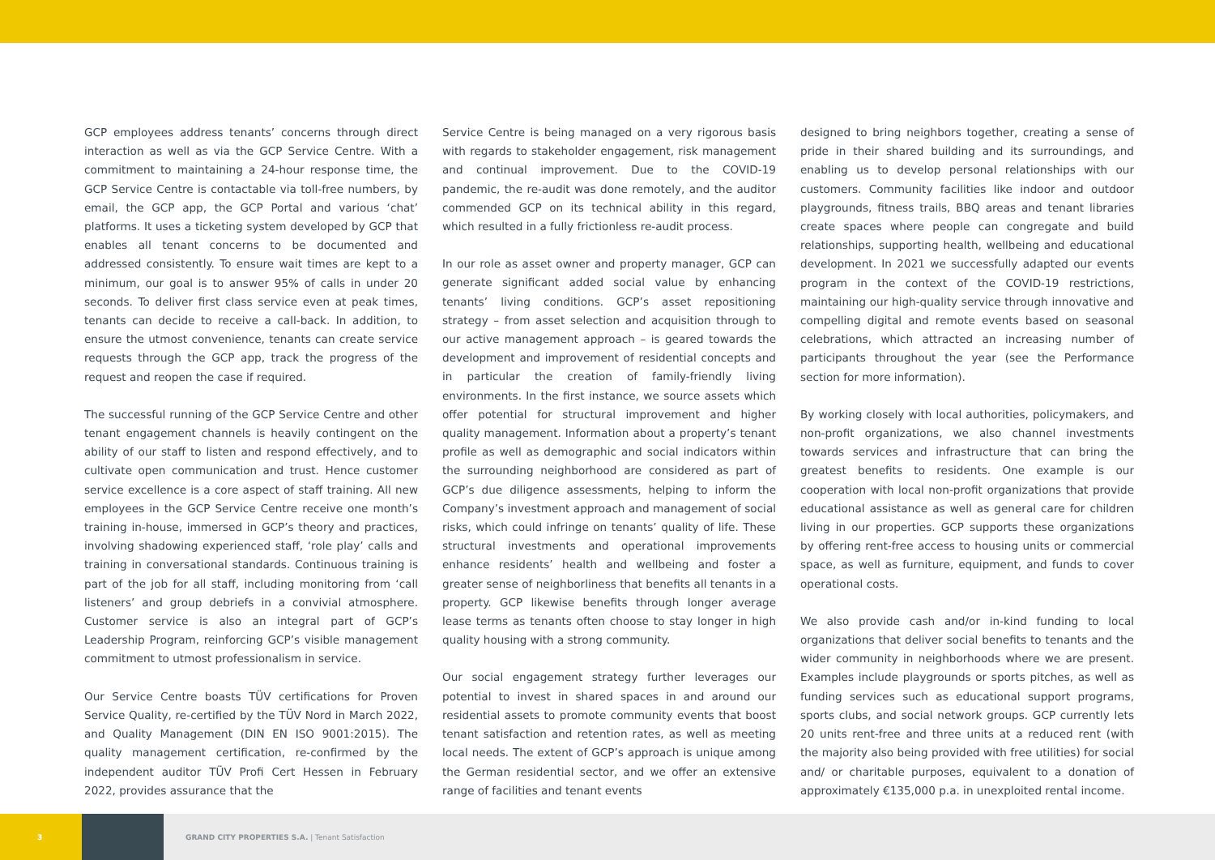GCP employees address tenants’ concerns through direct interaction as well as via the GCP Service Centre. With a commitment to maintaining a 24-hour response time, the GCP Service Centre is contactable via toll-free numbers, by email, the GCP app, the GCP Portal and various ‘chat’ platforms. It uses a ticketing system developed by GCP that enables all tenant concerns to be documented and addressed consistently. To ensure wait times are kept to a minimum, our goal is to answer 95% of calls in under 20 seconds. To deliver first class service even at peak times, tenants can decide to receive a call-back. In addition, to ensure the utmost convenience, tenants can create service requests through the GCP app, track the progress of the request and reopen the case if required.
The successful running of the GCP Service Centre and other tenant engagement channels is heavily contingent on the ability of our staff to listen and respond effectively, and to cultivate open communication and trust. Hence customer service excellence is a core aspect of staff training. All new employees in the GCP Service Centre receive one month’s training in-house, immersed in GCP’s theory and practices, involving shadowing experienced staff, ‘role play’ calls and training in conversational standards. Continuous training is part of the job for all staff, including monitoring from ‘call listeners’ and group debriefs in a convivial atmosphere. Customer service is also an integral part of GCP’s Leadership Program, reinforcing GCP’s visible management commitment to utmost professionalism in service.
Our Service Centre boasts TÜV certifications for Proven Service Quality, re-certified by the TÜV Nord in March 2022, and Quality Management (DIN EN ISO 9001:2015). The quality management certification, re-confirmed by the independent auditor TÜV Profi Cert Hessen in February 2022, provides assurance that the
Service Centre is being managed on a very rigorous basis with regards to stakeholder engagement, risk management and continual improvement. Due to the COVID-19 pandemic, the re-audit was done remotely, and the auditor commended GCP on its technical ability in this regard, which resulted in a fully frictionless re-audit process.
In our role as asset owner and property manager, GCP can generate significant added social value by enhancing tenants’ living conditions. GCP’s asset repositioning strategy – from asset selection and acquisition through to our active management approach – is geared towards the development and improvement of residential concepts and in particular the creation of family-friendly living environments. In the first instance, we source assets which offer potential for structural improvement and higher quality management. Information about a property’s tenant profile as well as demographic and social indicators within the surrounding neighborhood are considered as part of GCP’s due diligence assessments, helping to inform the Company’s investment approach and management of social risks, which could infringe on tenants’ quality of life. These structural investments and operational improvements enhance residents’ health and wellbeing and foster a greater sense of neighborliness that benefits all tenants in a property. GCP likewise benefits through longer average lease terms as tenants often choose to stay longer in high quality housing with a strong community.
Our social engagement strategy further leverages our potential to invest in shared spaces in and around our residential assets to promote community events that boost tenant satisfaction and retention rates, as well as meeting local needs. The extent of GCP’s approach is unique among the German residential sector, and we offer an extensive range of facilities and tenant events
designed to bring neighbors together, creating a sense of pride in their shared building and its surroundings, and enabling us to develop personal relationships with our customers. Community facilities like indoor and outdoor playgrounds, fitness trails, BBQ areas and tenant libraries create spaces where people can congregate and build relationships, supporting health, wellbeing and educational development. In 2021 we successfully adapted our events program in the context of the COVID-19 restrictions, maintaining our high-quality service through innovative and compelling digital and remote events based on seasonal celebrations, which attracted an increasing number of participants throughout the year (see the Performance section for more information).
By working closely with local authorities, policymakers, and non-profit organizations, we also channel investments towards services and infrastructure that can bring the greatest benefits to residents. One example is our cooperation with local non-profit organizations that provide educational assistance as well as general care for children living in our properties. GCP supports these organizations by offering rent-free access to housing units or commercial space, as well as furniture, equipment, and funds to cover operational costs.
We also provide cash and/or in-kind funding to local organizations that deliver social benefits to tenants and the wider community in neighborhoods where we are present. Examples include playgrounds or sports pitches, as well as funding services such as educational support programs, sports clubs, and social network groups. GCP currently lets 20 units rent-free and three units at a reduced rent (with the majority also being provided with free utilities) for social and/ or charitable purposes, equivalent to a donation of approximately €135,000 p.a. in unexploited rental income.
3
GRAND CITY PROPERTIES S.A. | Tenant Satisfaction